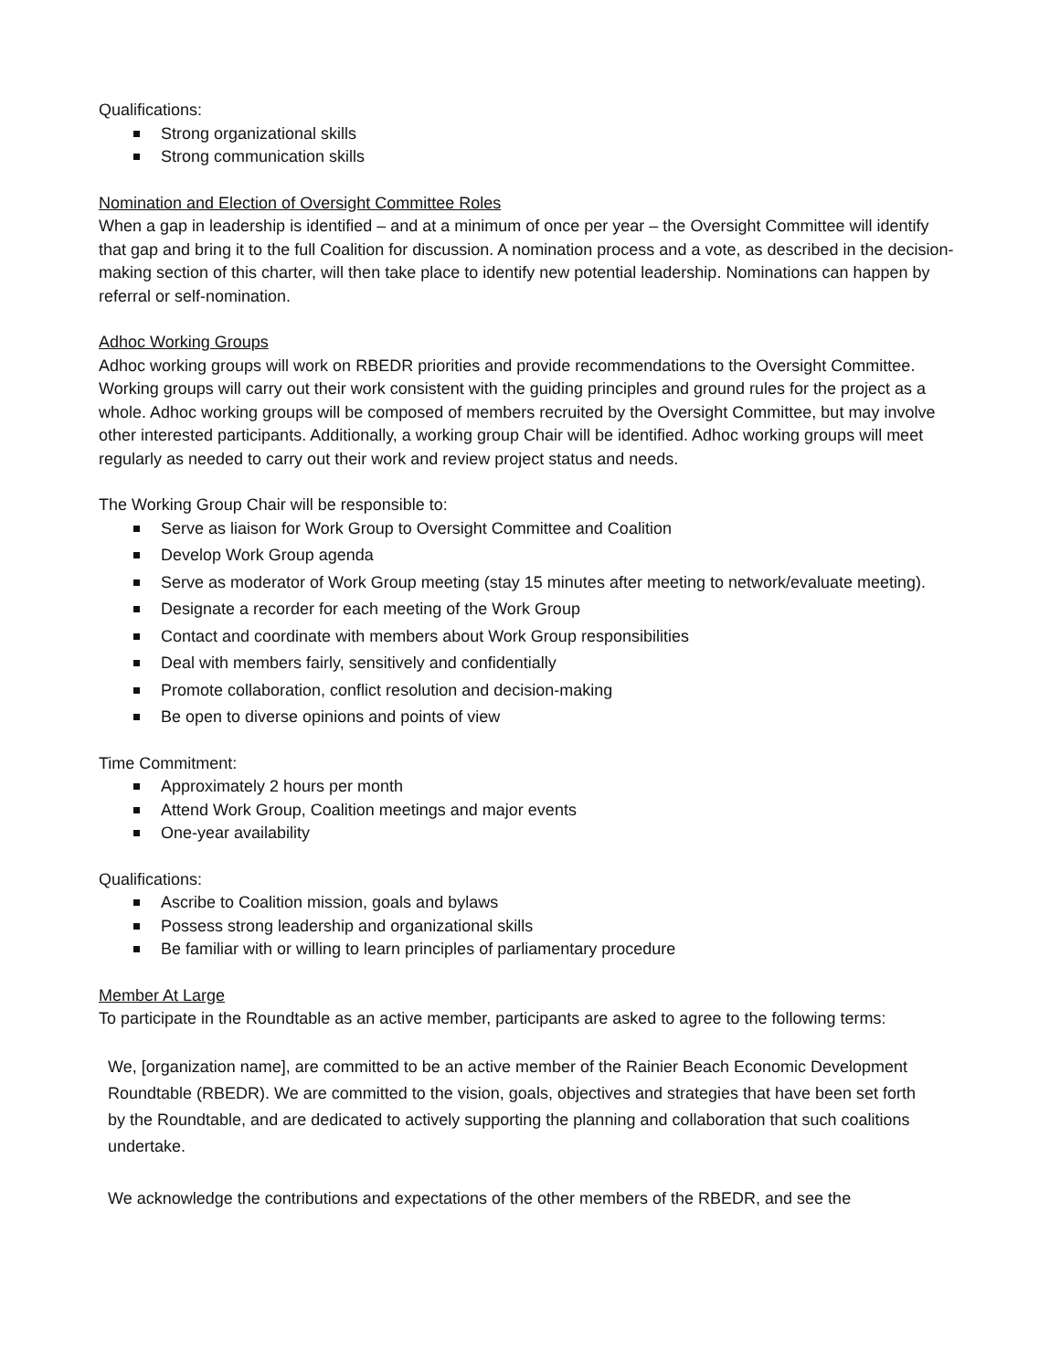Qualifications:
Strong organizational skills
Strong communication skills
Nomination and Election of Oversight Committee Roles
When a gap in leadership is identified – and at a minimum of once per year – the Oversight Committee will identify that gap and bring it to the full Coalition for discussion. A nomination process and a vote, as described in the decision-making section of this charter, will then take place to identify new potential leadership. Nominations can happen by referral or self-nomination.
Adhoc Working Groups
Adhoc working groups will work on RBEDR priorities and provide recommendations to the Oversight Committee. Working groups will carry out their work consistent with the guiding principles and ground rules for the project as a whole. Adhoc working groups will be composed of members recruited by the Oversight Committee, but may involve other interested participants. Additionally, a working group Chair will be identified. Adhoc working groups will meet regularly as needed to carry out their work and review project status and needs.
The Working Group Chair will be responsible to:
Serve as liaison for Work Group to Oversight Committee and Coalition
Develop Work Group agenda
Serve as moderator of Work Group meeting (stay 15 minutes after meeting to network/evaluate meeting).
Designate a recorder for each meeting of the Work Group
Contact and coordinate with members about Work Group responsibilities
Deal with members fairly, sensitively and confidentially
Promote collaboration, conflict resolution and decision-making
Be open to diverse opinions and points of view
Time Commitment:
Approximately 2 hours per month
Attend Work Group, Coalition meetings and major events
One-year availability
Qualifications:
Ascribe to Coalition mission, goals and bylaws
Possess strong leadership and organizational skills
Be familiar with or willing to learn principles of parliamentary procedure
Member At Large
To participate in the Roundtable as an active member, participants are asked to agree to the following terms:
We, [organization name], are committed to be an active member of the Rainier Beach Economic Development Roundtable (RBEDR). We are committed to the vision, goals, objectives and strategies that have been set forth by the Roundtable, and are dedicated to actively supporting the planning and collaboration that such coalitions undertake.
We acknowledge the contributions and expectations of the other members of the RBEDR, and see the